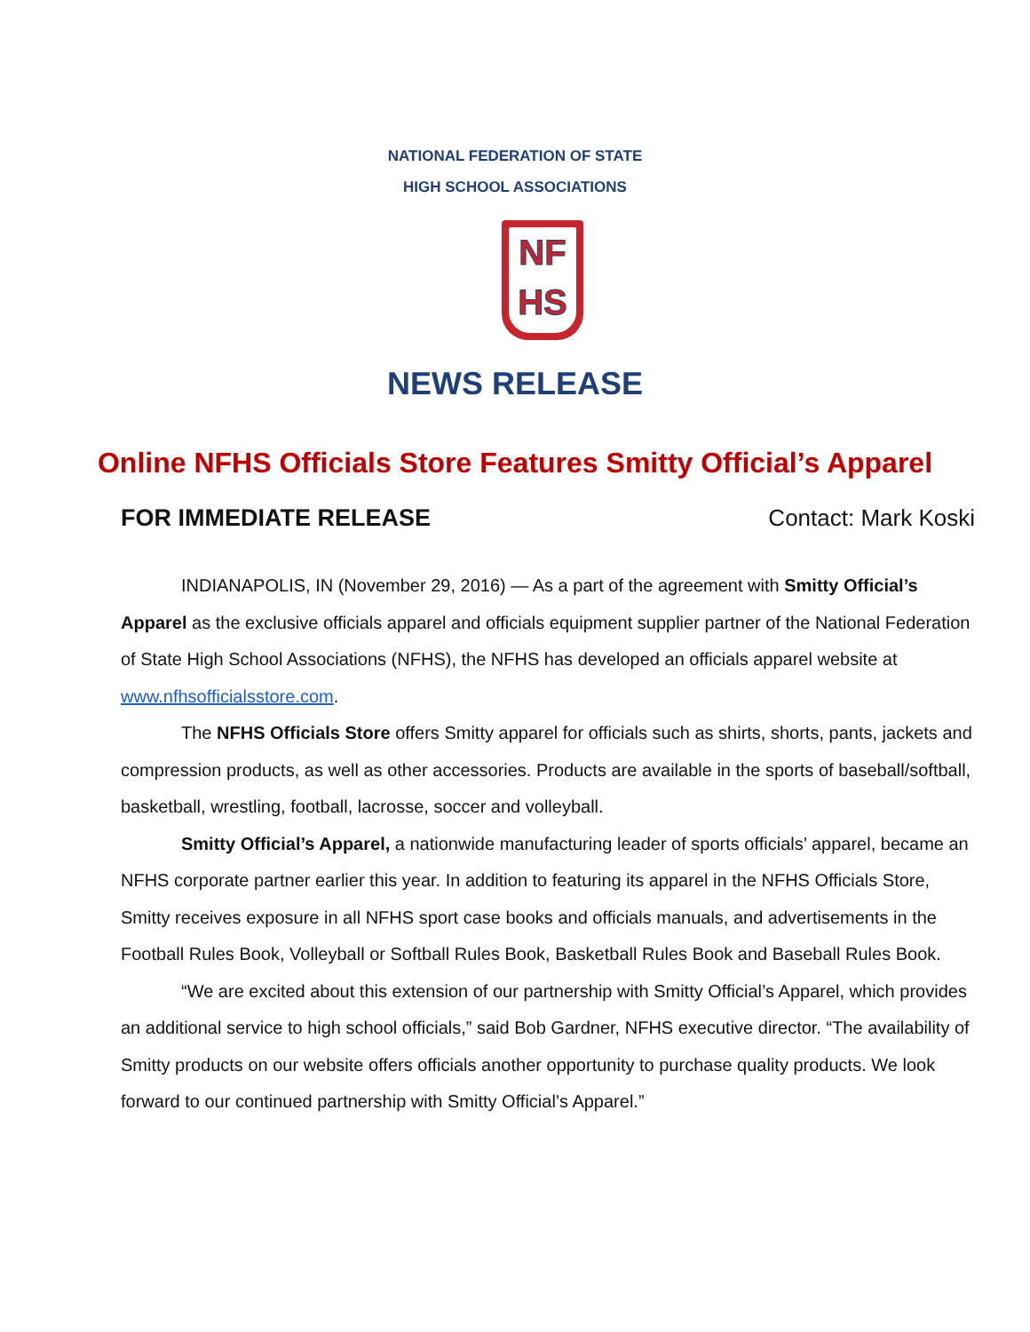NATIONAL FEDERATION OF STATE
HIGH SCHOOL ASSOCIATIONS
NF
HS
NEWS RELEASE
Online NFHS Officials Store Features Smitty Official’s Apparel
FOR IMMEDIATE RELEASE Contact: Mark Koski
INDIANAPOLIS, IN (November 29, 2016) — As a part of the agreement with Smitty Official’s Apparel as the exclusive officials apparel and officials equipment supplier partner of the National Federation of State High School Associations (NFHS), the NFHS has developed an officials apparel website at www.nfhsofficialsstore.com.
The NFHS Officials Store offers Smitty apparel for officials such as shirts, shorts, pants, jackets and compression products, as well as other accessories. Products are available in the sports of baseball/softball, basketball, wrestling, football, lacrosse, soccer and volleyball.
Smitty Official’s Apparel, a nationwide manufacturing leader of sports officials’ apparel, became an NFHS corporate partner earlier this year. In addition to featuring its apparel in the NFHS Officials Store, Smitty receives exposure in all NFHS sport case books and officials manuals, and advertisements in the Football Rules Book, Volleyball or Softball Rules Book, Basketball Rules Book and Baseball Rules Book.
“We are excited about this extension of our partnership with Smitty Official’s Apparel, which provides an additional service to high school officials,” said Bob Gardner, NFHS executive director. “The availability of Smitty products on our website offers officials another opportunity to purchase quality products. We look forward to our continued partnership with Smitty Official’s Apparel.”